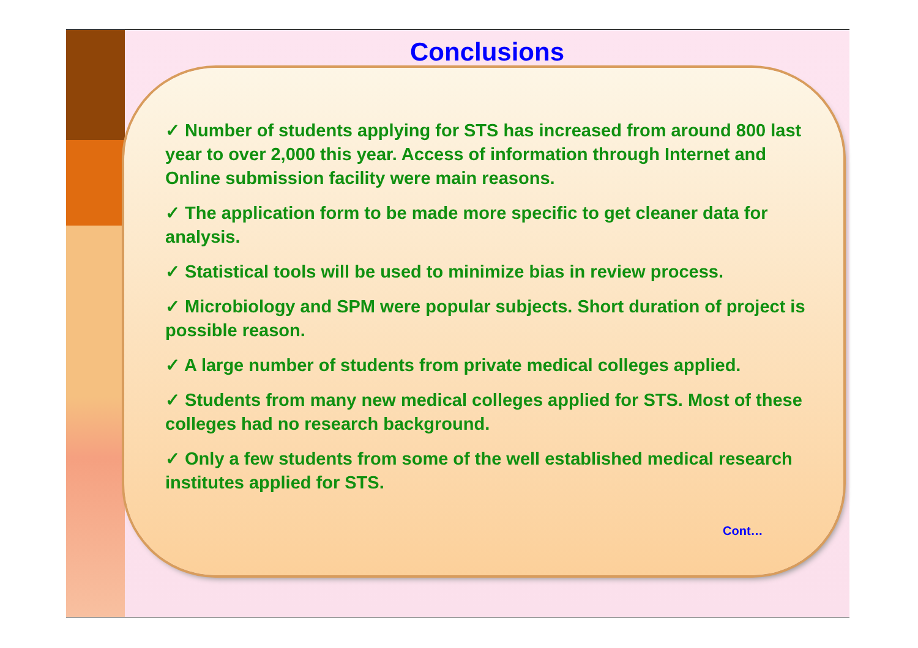Conclusions
✓ Number of students applying for STS has increased from around 800 last year to over 2,000 this year. Access of information through Internet and Online submission facility were main reasons.
✓ The application form to be made more specific to get cleaner data for analysis.
✓ Statistical tools will be used to minimize bias in review process.
✓ Microbiology and SPM were popular subjects. Short duration of project is possible reason.
✓ A large number of students from private medical colleges applied.
✓ Students from many new medical colleges applied for STS. Most of these colleges had no research background.
✓ Only a few students from some of the well established medical research institutes applied for STS.
Cont…